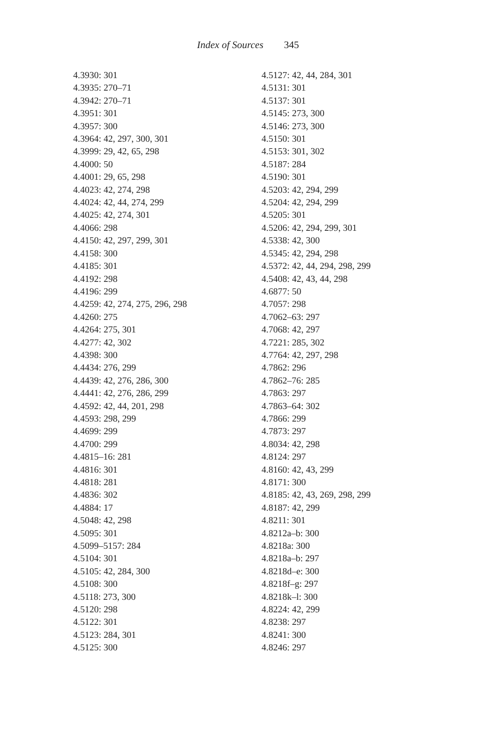Index of Sources 345
4.3930: 301
4.3935: 270–71
4.3942: 270–71
4.3951: 301
4.3957: 300
4.3964: 42, 297, 300, 301
4.3999: 29, 42, 65, 298
4.4000: 50
4.4001: 29, 65, 298
4.4023: 42, 274, 298
4.4024: 42, 44, 274, 299
4.4025: 42, 274, 301
4.4066: 298
4.4150: 42, 297, 299, 301
4.4158: 300
4.4185: 301
4.4192: 298
4.4196: 299
4.4259: 42, 274, 275, 296, 298
4.4260: 275
4.4264: 275, 301
4.4277: 42, 302
4.4398: 300
4.4434: 276, 299
4.4439: 42, 276, 286, 300
4.4441: 42, 276, 286, 299
4.4592: 42, 44, 201, 298
4.4593: 298, 299
4.4699: 299
4.4700: 299
4.4815–16: 281
4.4816: 301
4.4818: 281
4.4836: 302
4.4884: 17
4.5048: 42, 298
4.5095: 301
4.5099–5157: 284
4.5104: 301
4.5105: 42, 284, 300
4.5108: 300
4.5118: 273, 300
4.5120: 298
4.5122: 301
4.5123: 284, 301
4.5125: 300
4.5127: 42, 44, 284, 301
4.5131: 301
4.5137: 301
4.5145: 273, 300
4.5146: 273, 300
4.5150: 301
4.5153: 301, 302
4.5187: 284
4.5190: 301
4.5203: 42, 294, 299
4.5204: 42, 294, 299
4.5205: 301
4.5206: 42, 294, 299, 301
4.5338: 42, 300
4.5345: 42, 294, 298
4.5372: 42, 44, 294, 298, 299
4.5408: 42, 43, 44, 298
4.6877: 50
4.7057: 298
4.7062–63: 297
4.7068: 42, 297
4.7221: 285, 302
4.7764: 42, 297, 298
4.7862: 296
4.7862–76: 285
4.7863: 297
4.7863–64: 302
4.7866: 299
4.7873: 297
4.8034: 42, 298
4.8124: 297
4.8160: 42, 43, 299
4.8171: 300
4.8185: 42, 43, 269, 298, 299
4.8187: 42, 299
4.8211: 301
4.8212a–b: 300
4.8218a: 300
4.8218a–b: 297
4.8218d–e: 300
4.8218f–g: 297
4.8218k–l: 300
4.8224: 42, 299
4.8238: 297
4.8241: 300
4.8246: 297